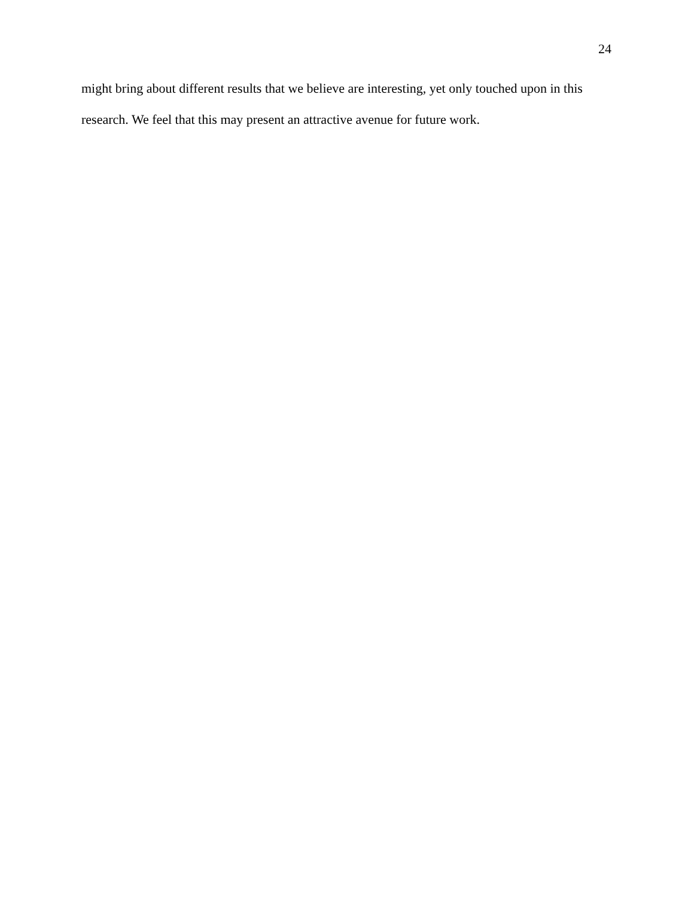24
might bring about different results that we believe are interesting, yet only touched upon in this research. We feel that this may present an attractive avenue for future work.